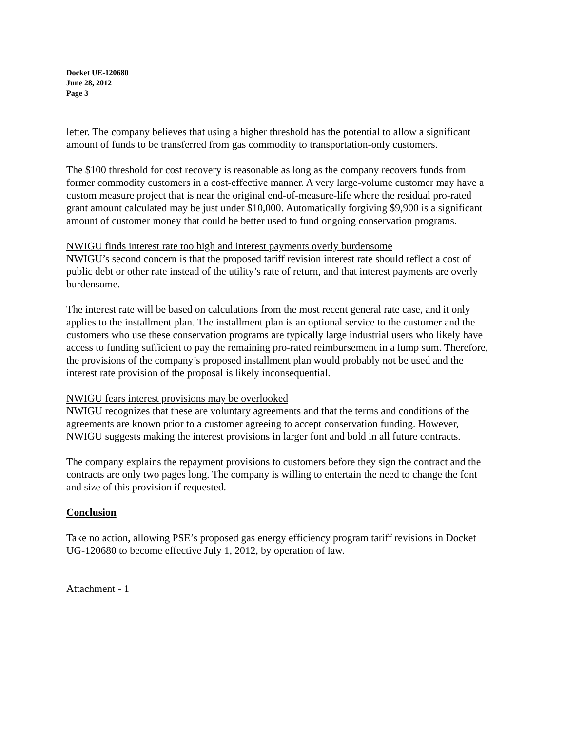Docket UE-120680
June 28, 2012
Page 3
letter. The company believes that using a higher threshold has the potential to allow a significant amount of funds to be transferred from gas commodity to transportation-only customers.
The $100 threshold for cost recovery is reasonable as long as the company recovers funds from former commodity customers in a cost-effective manner. A very large-volume customer may have a custom measure project that is near the original end-of-measure-life where the residual pro-rated grant amount calculated may be just under $10,000. Automatically forgiving $9,900 is a significant amount of customer money that could be better used to fund ongoing conservation programs.
NWIGU finds interest rate too high and interest payments overly burdensome
NWIGU’s second concern is that the proposed tariff revision interest rate should reflect a cost of public debt or other rate instead of the utility’s rate of return, and that interest payments are overly burdensome.
The interest rate will be based on calculations from the most recent general rate case, and it only applies to the installment plan. The installment plan is an optional service to the customer and the customers who use these conservation programs are typically large industrial users who likely have access to funding sufficient to pay the remaining pro-rated reimbursement in a lump sum. Therefore, the provisions of the company’s proposed installment plan would probably not be used and the interest rate provision of the proposal is likely inconsequential.
NWIGU fears interest provisions may be overlooked
NWIGU recognizes that these are voluntary agreements and that the terms and conditions of the agreements are known prior to a customer agreeing to accept conservation funding. However, NWIGU suggests making the interest provisions in larger font and bold in all future contracts.
The company explains the repayment provisions to customers before they sign the contract and the contracts are only two pages long. The company is willing to entertain the need to change the font and size of this provision if requested.
Conclusion
Take no action, allowing PSE’s proposed gas energy efficiency program tariff revisions in Docket UG-120680 to become effective July 1, 2012, by operation of law.
Attachment - 1